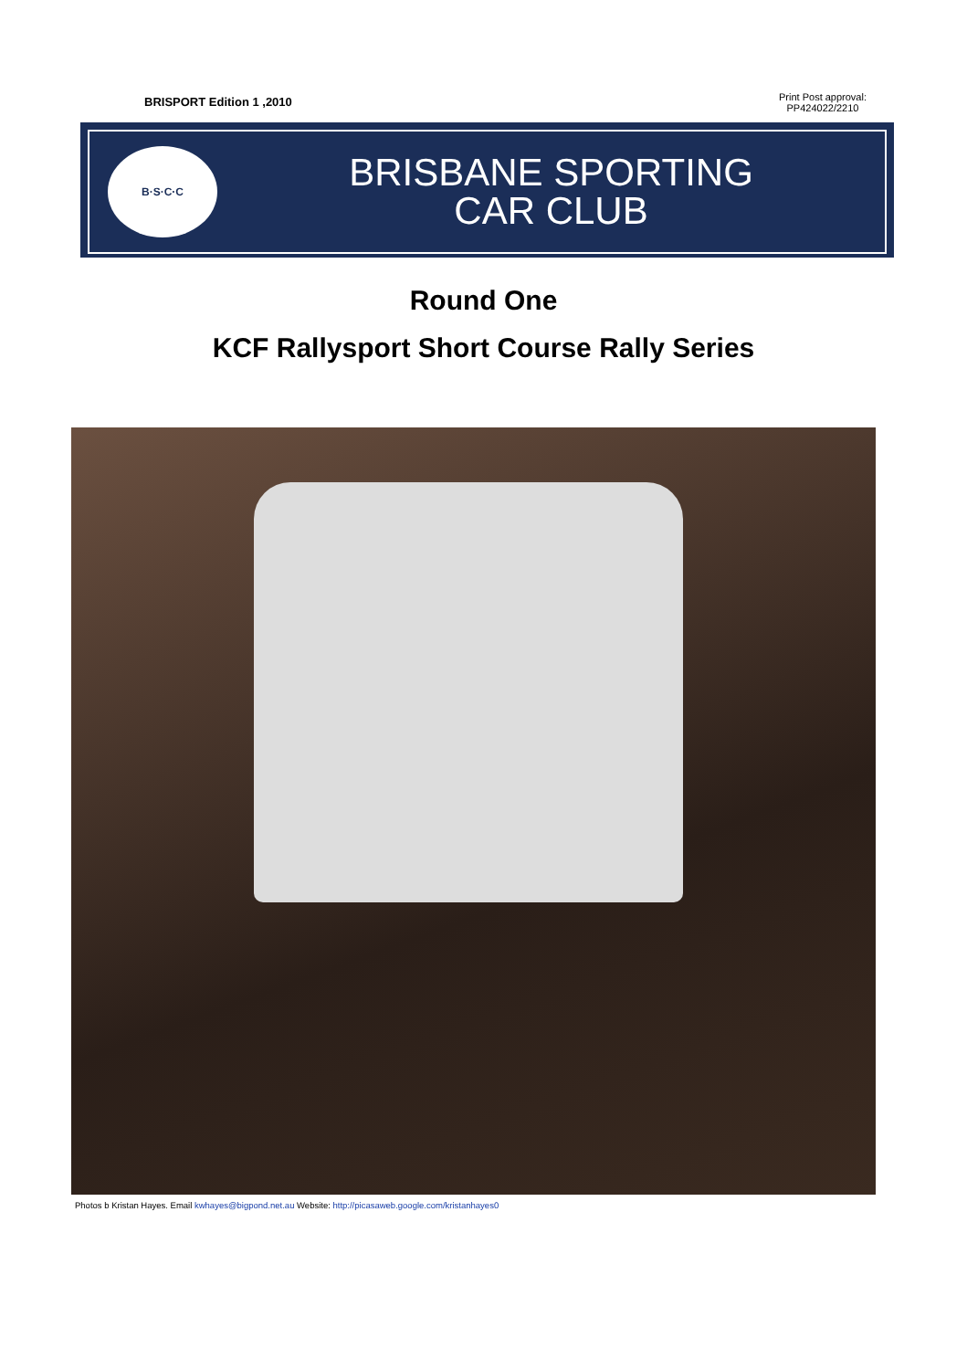BRISPORT Edition 1 ,2010
Print Post approval:
PP424022/2210
B·S·C·C
BRISBANE SPORTING
CAR CLUB
Round One
KCF Rallysport Short Course Rally Series
Photos b Kristan Hayes. Email kwhayes@bigpond.net.au Website: http://picasaweb.google.com/kristanhayes0